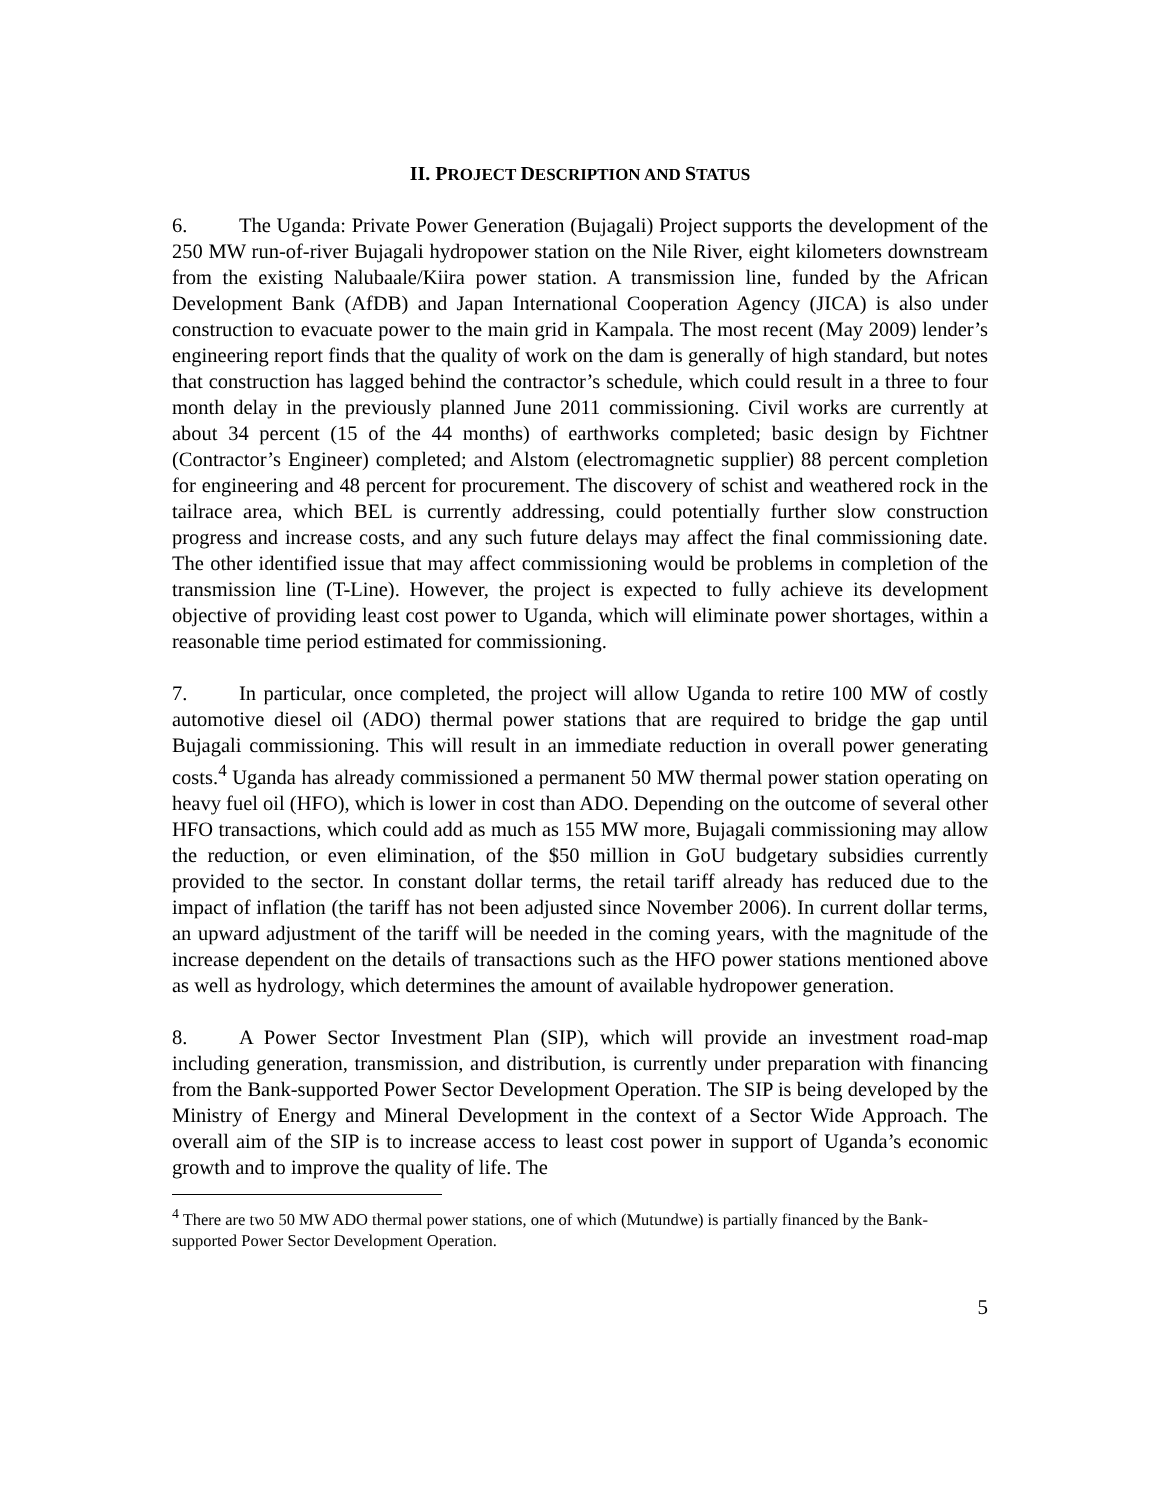II. PROJECT DESCRIPTION AND STATUS
6. The Uganda: Private Power Generation (Bujagali) Project supports the development of the 250 MW run-of-river Bujagali hydropower station on the Nile River, eight kilometers downstream from the existing Nalubaale/Kiira power station. A transmission line, funded by the African Development Bank (AfDB) and Japan International Cooperation Agency (JICA) is also under construction to evacuate power to the main grid in Kampala. The most recent (May 2009) lender’s engineering report finds that the quality of work on the dam is generally of high standard, but notes that construction has lagged behind the contractor’s schedule, which could result in a three to four month delay in the previously planned June 2011 commissioning. Civil works are currently at about 34 percent (15 of the 44 months) of earthworks completed; basic design by Fichtner (Contractor’s Engineer) completed; and Alstom (electromagnetic supplier) 88 percent completion for engineering and 48 percent for procurement. The discovery of schist and weathered rock in the tailrace area, which BEL is currently addressing, could potentially further slow construction progress and increase costs, and any such future delays may affect the final commissioning date. The other identified issue that may affect commissioning would be problems in completion of the transmission line (T-Line). However, the project is expected to fully achieve its development objective of providing least cost power to Uganda, which will eliminate power shortages, within a reasonable time period estimated for commissioning.
7. In particular, once completed, the project will allow Uganda to retire 100 MW of costly automotive diesel oil (ADO) thermal power stations that are required to bridge the gap until Bujagali commissioning. This will result in an immediate reduction in overall power generating costs.<sup>4</sup> Uganda has already commissioned a permanent 50 MW thermal power station operating on heavy fuel oil (HFO), which is lower in cost than ADO. Depending on the outcome of several other HFO transactions, which could add as much as 155 MW more, Bujagali commissioning may allow the reduction, or even elimination, of the $50 million in GoU budgetary subsidies currently provided to the sector. In constant dollar terms, the retail tariff already has reduced due to the impact of inflation (the tariff has not been adjusted since November 2006). In current dollar terms, an upward adjustment of the tariff will be needed in the coming years, with the magnitude of the increase dependent on the details of transactions such as the HFO power stations mentioned above as well as hydrology, which determines the amount of available hydropower generation.
8. A Power Sector Investment Plan (SIP), which will provide an investment road-map including generation, transmission, and distribution, is currently under preparation with financing from the Bank-supported Power Sector Development Operation. The SIP is being developed by the Ministry of Energy and Mineral Development in the context of a Sector Wide Approach. The overall aim of the SIP is to increase access to least cost power in support of Uganda’s economic growth and to improve the quality of life. The
<sup>4</sup> There are two 50 MW ADO thermal power stations, one of which (Mutundwe) is partially financed by the Bank-supported Power Sector Development Operation.
5